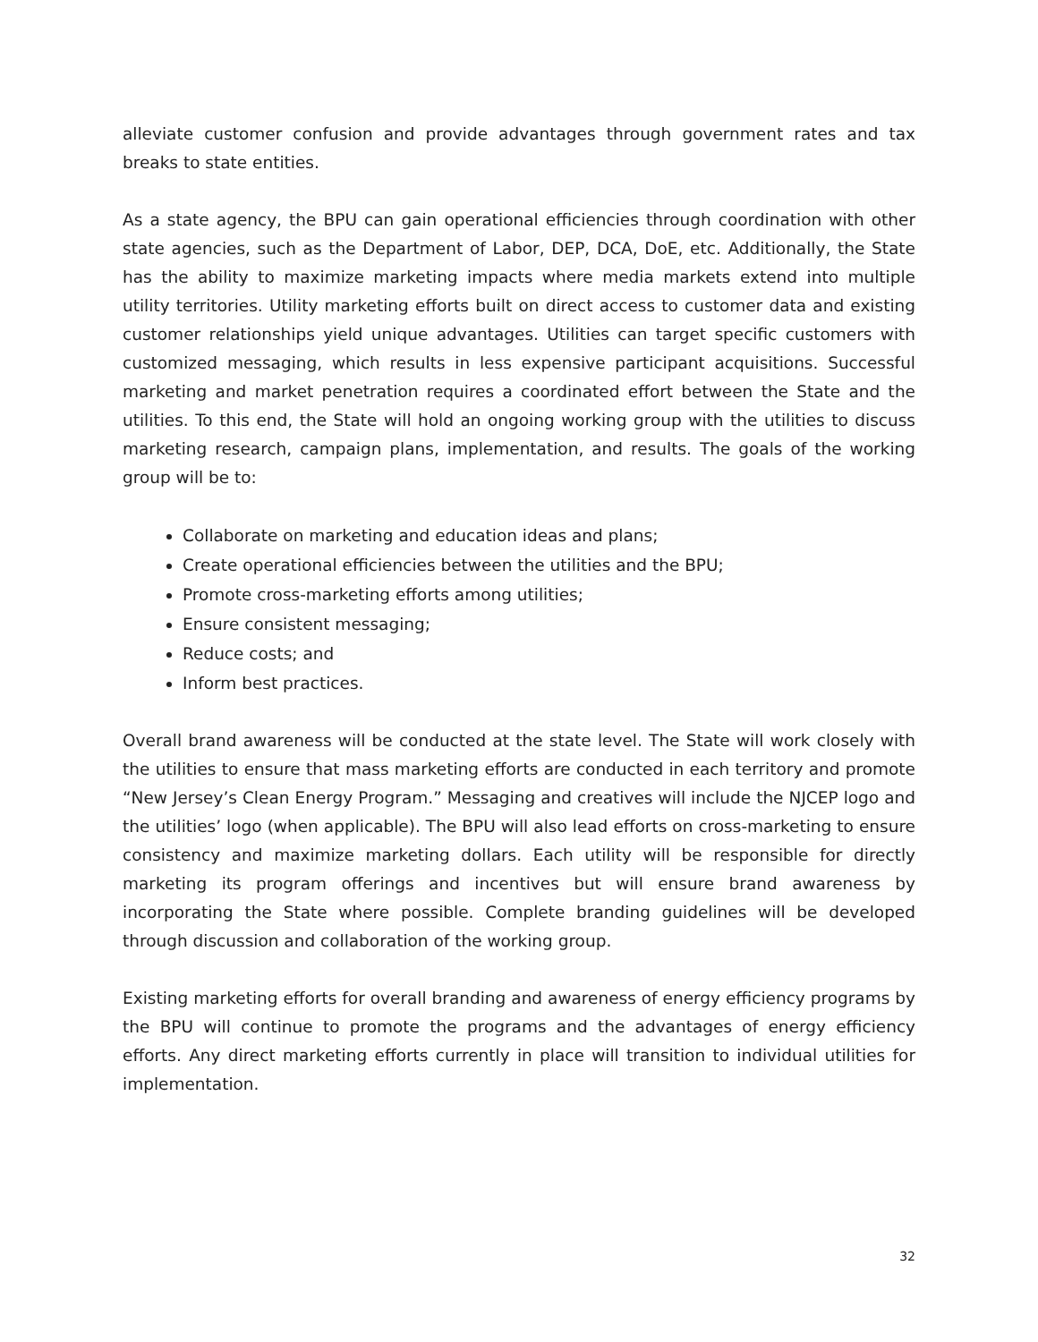alleviate customer confusion and provide advantages through government rates and tax breaks to state entities.
As a state agency, the BPU can gain operational efficiencies through coordination with other state agencies, such as the Department of Labor, DEP, DCA, DoE, etc. Additionally, the State has the ability to maximize marketing impacts where media markets extend into multiple utility territories. Utility marketing efforts built on direct access to customer data and existing customer relationships yield unique advantages. Utilities can target specific customers with customized messaging, which results in less expensive participant acquisitions. Successful marketing and market penetration requires a coordinated effort between the State and the utilities. To this end, the State will hold an ongoing working group with the utilities to discuss marketing research, campaign plans, implementation, and results. The goals of the working group will be to:
Collaborate on marketing and education ideas and plans;
Create operational efficiencies between the utilities and the BPU;
Promote cross-marketing efforts among utilities;
Ensure consistent messaging;
Reduce costs; and
Inform best practices.
Overall brand awareness will be conducted at the state level. The State will work closely with the utilities to ensure that mass marketing efforts are conducted in each territory and promote “New Jersey’s Clean Energy Program.” Messaging and creatives will include the NJCEP logo and the utilities’ logo (when applicable). The BPU will also lead efforts on cross-marketing to ensure consistency and maximize marketing dollars. Each utility will be responsible for directly marketing its program offerings and incentives but will ensure brand awareness by incorporating the State where possible. Complete branding guidelines will be developed through discussion and collaboration of the working group.
Existing marketing efforts for overall branding and awareness of energy efficiency programs by the BPU will continue to promote the programs and the advantages of energy efficiency efforts. Any direct marketing efforts currently in place will transition to individual utilities for implementation.
32